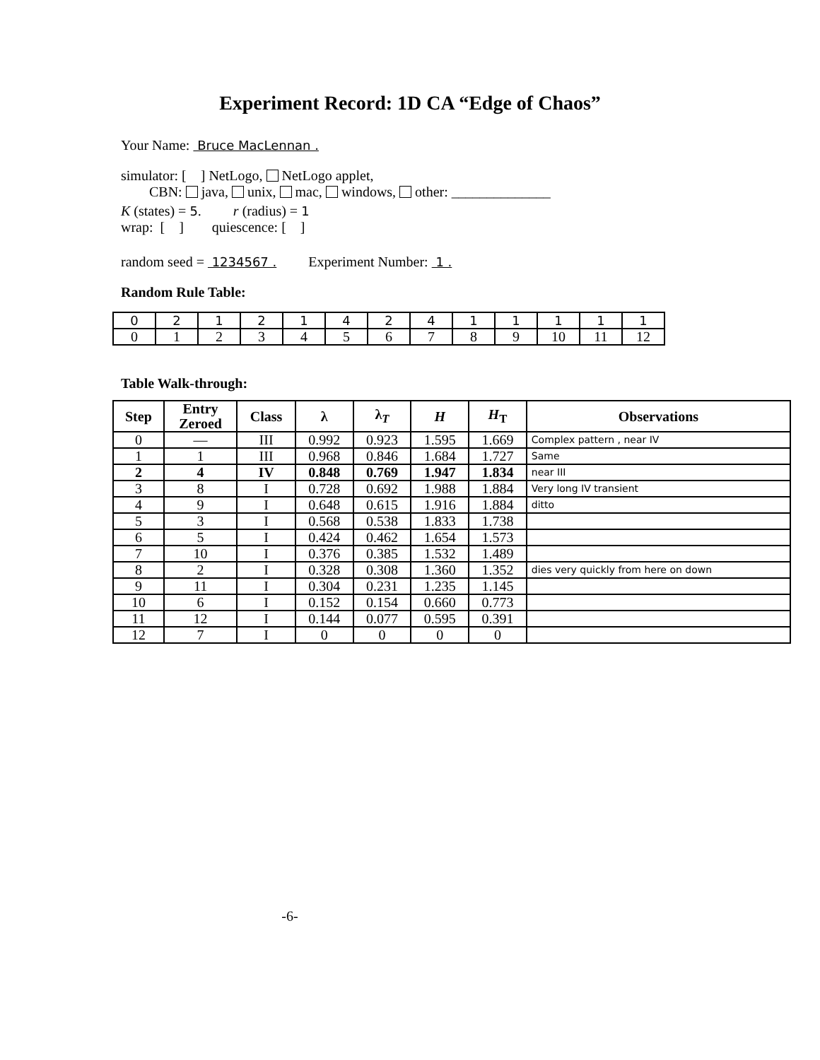Experiment Record: 1D CA “Edge of Chaos”
Your Name: Bruce MacLennan .
simulator: [ ] NetLogo, NetLogo applet,
CBN: java, unix, mac, windows, other: ______________
K (states) = 5. r (radius) = 1
wrap: [ ] quiescence: [ ]
random seed = 1234567 . Experiment Number: 1 .
Random Rule Table:
| 0 | 2 | 1 | 2 | 1 | 4 | 2 | 4 | 1 | 1 | 1 | 1 | 1 |
| 0 | 1 | 2 | 3 | 4 | 5 | 6 | 7 | 8 | 9 | 10 | 11 | 12 |
Table Walk-through:
| Step | Entry Zeroed | Class | λ | λ<sub>T</sub> | H | H<sub>T</sub> | Observations |
| --- | --- | --- | --- | --- | --- | --- | --- |
| 0 | — | III | 0.992 | 0.923 | 1.595 | 1.669 | Complex pattern , near IV |
| 1 | 1 | III | 0.968 | 0.846 | 1.684 | 1.727 | Same |
| 2 | 4 | IV | 0.848 | 0.769 | 1.947 | 1.834 | near III |
| 3 | 8 | I | 0.728 | 0.692 | 1.988 | 1.884 | Very long IV transient |
| 4 | 9 | I | 0.648 | 0.615 | 1.916 | 1.884 | ditto |
| 5 | 3 | I | 0.568 | 0.538 | 1.833 | 1.738 | |
| 6 | 5 | I | 0.424 | 0.462 | 1.654 | 1.573 | |
| 7 | 10 | I | 0.376 | 0.385 | 1.532 | 1.489 | |
| 8 | 2 | I | 0.328 | 0.308 | 1.360 | 1.352 | dies very quickly from here on down |
| 9 | 11 | I | 0.304 | 0.231 | 1.235 | 1.145 | |
| 10 | 6 | I | 0.152 | 0.154 | 0.660 | 0.773 | |
| 11 | 12 | I | 0.144 | 0.077 | 0.595 | 0.391 | |
| 12 | 7 | I | 0 | 0 | 0 | 0 | |
-6-